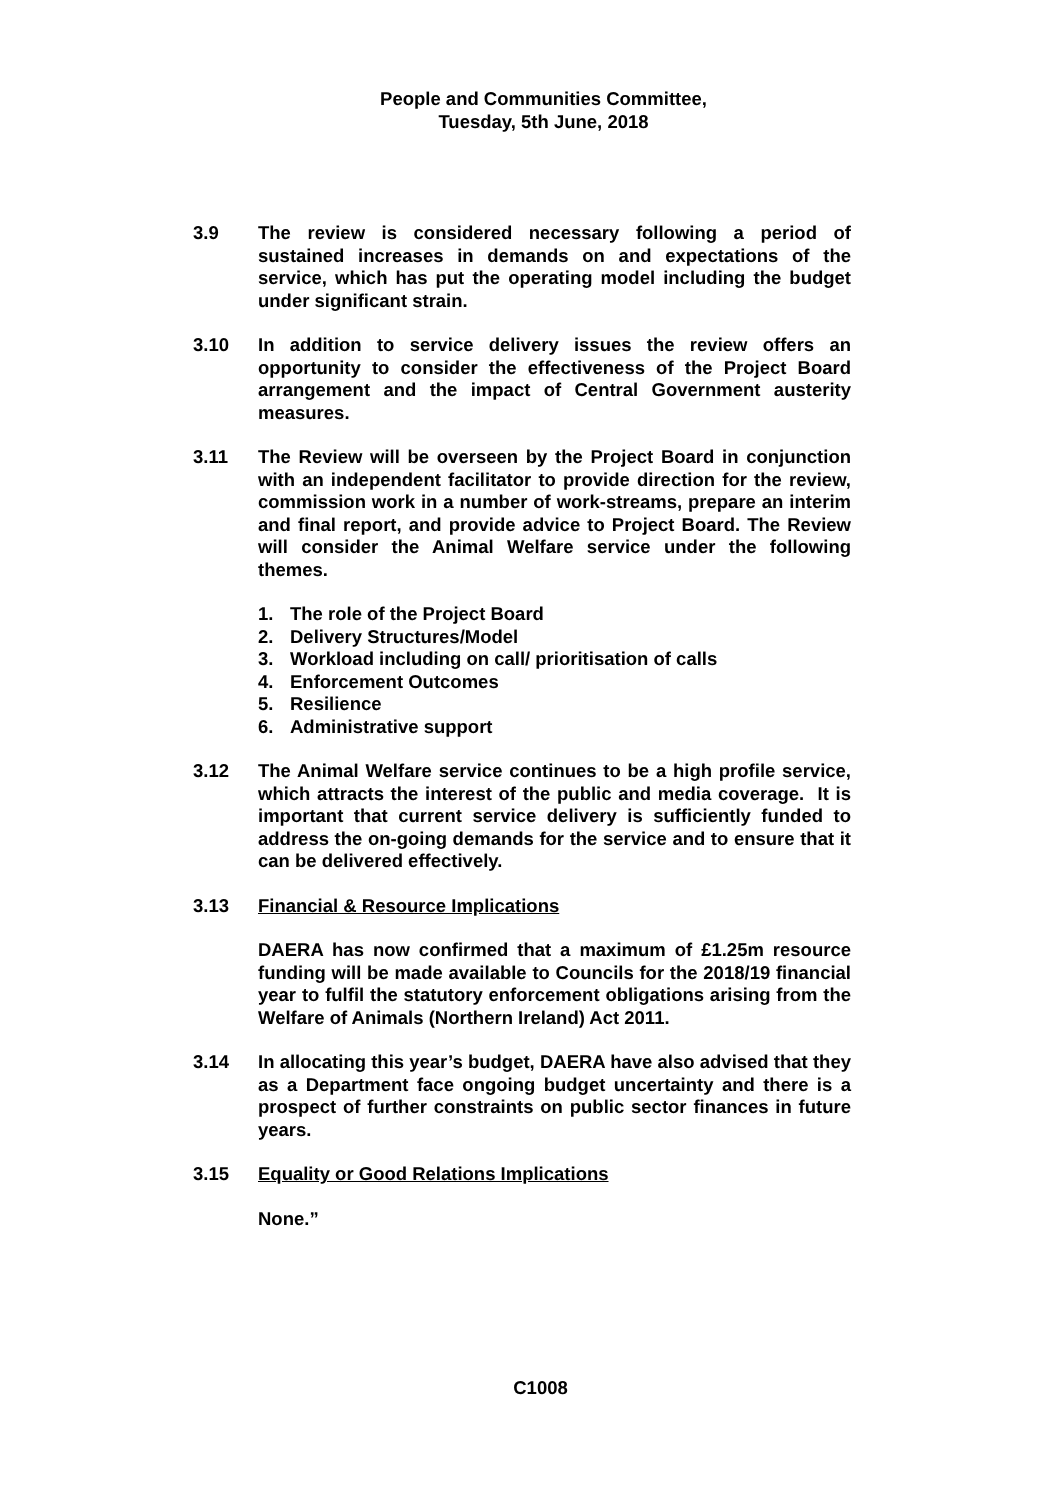People and Communities Committee,
Tuesday, 5th June, 2018
3.9 The review is considered necessary following a period of sustained increases in demands on and expectations of the service, which has put the operating model including the budget under significant strain.
3.10 In addition to service delivery issues the review offers an opportunity to consider the effectiveness of the Project Board arrangement and the impact of Central Government austerity measures.
3.11 The Review will be overseen by the Project Board in conjunction with an independent facilitator to provide direction for the review, commission work in a number of work-streams, prepare an interim and final report, and provide advice to Project Board. The Review will consider the Animal Welfare service under the following themes.
1. The role of the Project Board
2. Delivery Structures/Model
3. Workload including on call/ prioritisation of calls
4. Enforcement Outcomes
5. Resilience
6. Administrative support
3.12 The Animal Welfare service continues to be a high profile service, which attracts the interest of the public and media coverage. It is important that current service delivery is sufficiently funded to address the on-going demands for the service and to ensure that it can be delivered effectively.
3.13 Financial & Resource Implications
DAERA has now confirmed that a maximum of £1.25m resource funding will be made available to Councils for the 2018/19 financial year to fulfil the statutory enforcement obligations arising from the Welfare of Animals (Northern Ireland) Act 2011.
3.14 In allocating this year’s budget, DAERA have also advised that they as a Department face ongoing budget uncertainty and there is a prospect of further constraints on public sector finances in future years.
3.15 Equality or Good Relations Implications
None.”
C1008